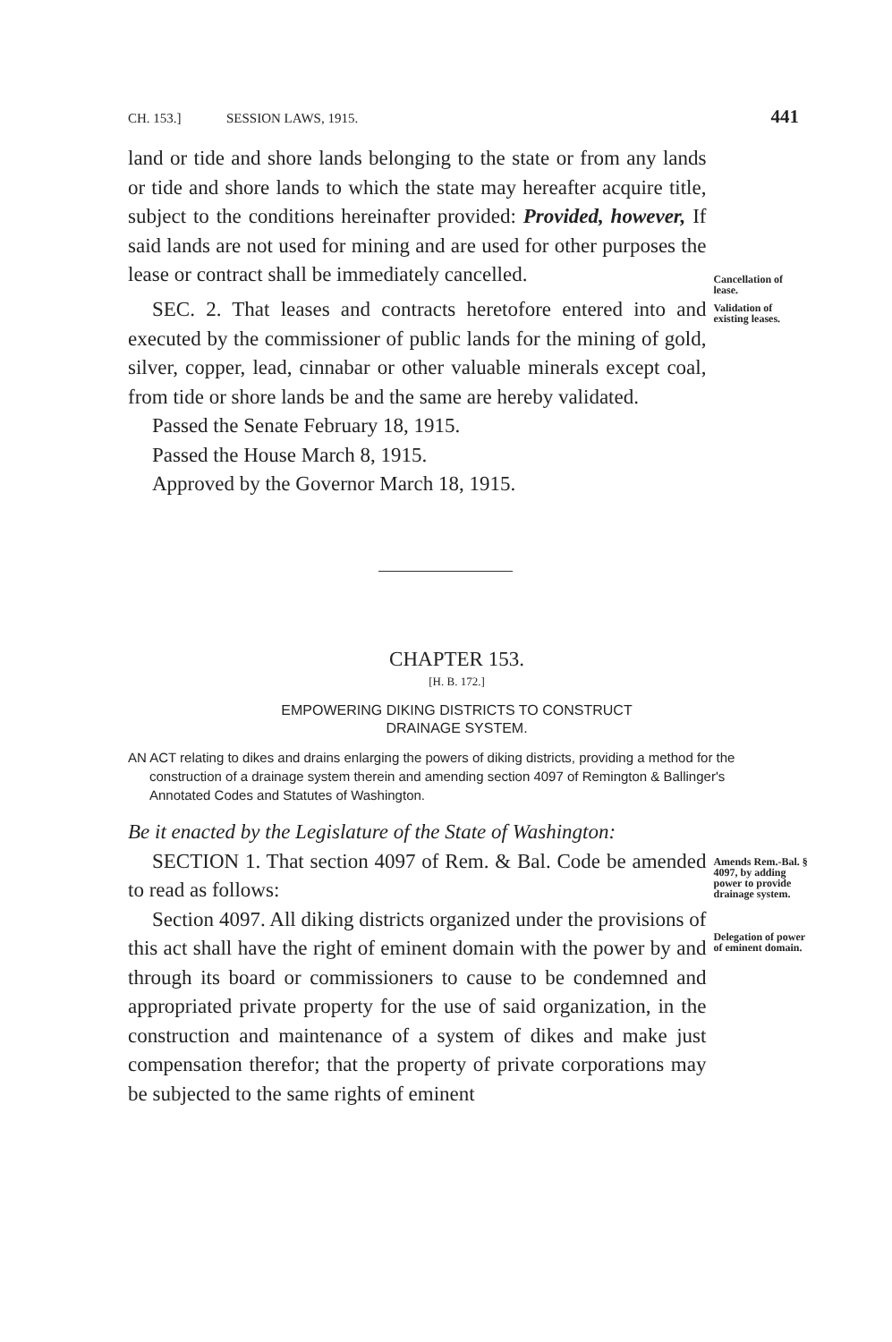CH. 153.] SESSION LAWS, 1915. 441
land or tide and shore lands belonging to the state or from any lands or tide and shore lands to which the state may hereafter acquire title, subject to the conditions hereinafter provided: Provided, however, If said lands are not used for mining and are used for other purposes the lease or contract shall be immediately cancelled.
Cancellation of lease.
SEC. 2. That leases and contracts heretofore entered into and executed by the commissioner of public lands for the mining of gold, silver, copper, lead, cinnabar or other valuable minerals except coal, from tide or shore lands be and the same are hereby validated.
Passed the Senate February 18, 1915.
Passed the House March 8, 1915.
Approved by the Governor March 18, 1915.
Validation of existing leases.
CHAPTER 153.
[H. B. 172.]
EMPOWERING DIKING DISTRICTS TO CONSTRUCT
DRAINAGE SYSTEM.
AN ACT relating to dikes and drains enlarging the powers of diking districts, providing a method for the construction of a drainage system therein and amending section 4097 of Remington & Ballinger's Annotated Codes and Statutes of Washington.
Be it enacted by the Legislature of the State of Washington:
SECTION 1. That section 4097 of Rem. & Bal. Code be amended to read as follows:
Section 4097. All diking districts organized under the provisions of this act shall have the right of eminent domain with the power by and through its board or commissioners to cause to be condemned and appropriated private property for the use of said organization, in the construction and maintenance of a system of dikes and make just compensation therefor; that the property of private corporations may be subjected to the same rights of eminent
Amends Rem.-Bal. § 4097, by adding power to provide drainage system.
Delegation of power of eminent domain.